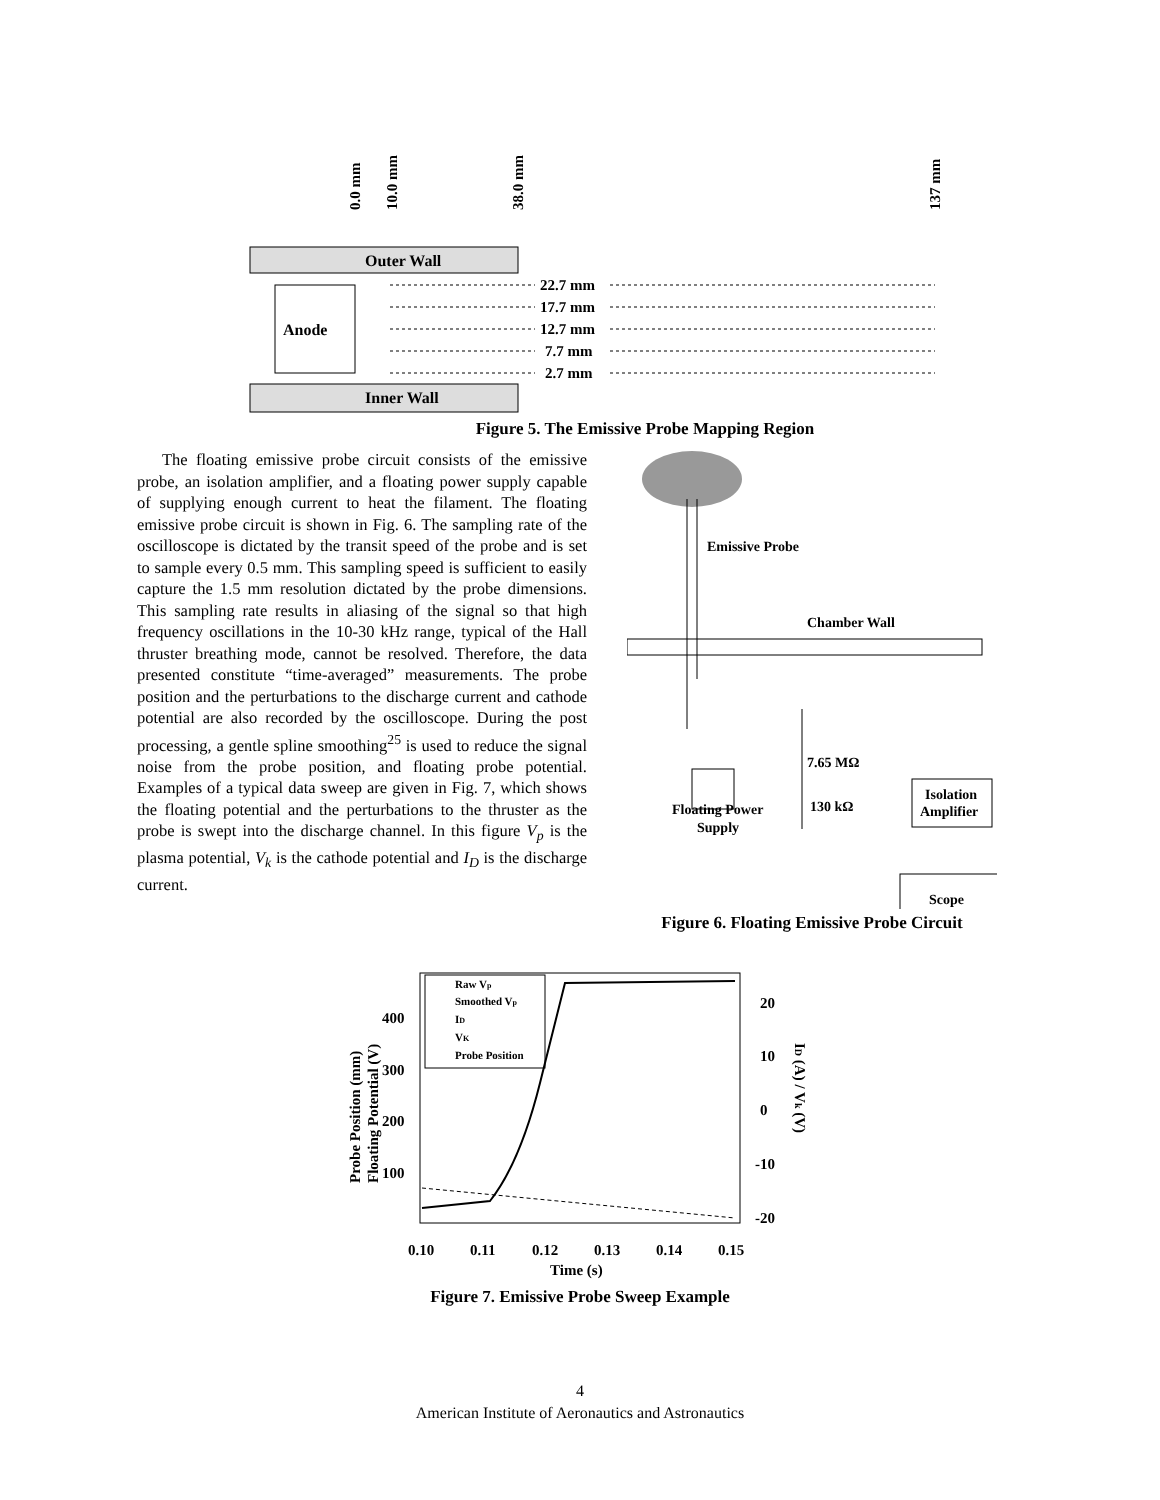0.0 mm
10.0 mm
38.0 mm
137 mm
Outer Wall
Inner Wall
Anode
22.7 mm
17.7 mm
12.7 mm
7.7 mm
2.7 mm
Figure 5. The Emissive Probe Mapping Region
The floating emissive probe circuit consists of the emissive probe, an isolation amplifier, and a floating power supply capable of supplying enough current to heat the filament. The floating emissive probe circuit is shown in Fig. 6. The sampling rate of the oscilloscope is dictated by the transit speed of the probe and is set to sample every 0.5 mm. This sampling speed is sufficient to easily capture the 1.5 mm resolution dictated by the probe dimensions. This sampling rate results in aliasing of the signal so that high frequency oscillations in the 10-30 kHz range, typical of the Hall thruster breathing mode, cannot be resolved. Therefore, the data presented constitute “time-averaged” measurements. The probe position and the perturbations to the discharge current and cathode potential are also recorded by the oscilloscope. During the post processing, a gentle spline smoothing<sup>25</sup> is used to reduce the signal noise from the probe position, and floating probe potential. Examples of a typical data sweep are given in Fig. 7, which shows the floating potential and the perturbations to the thruster as the probe is swept into the discharge channel. In this figure V<sub>p</sub> is the plasma potential, V<sub>k</sub> is the cathode potential and I<sub>D</sub> is the discharge current.
Emissive Probe
Chamber Wall
7.65 MΩ
130 kΩ
Isolation
Amplifier
Floating Power
Supply
Scope
Figure 6. Floating Emissive Probe Circuit
Probe Position (mm)
Floating Potential (V)
400
300
200
100
20
10
0
-10
-20
0.10
0.11
0.12
0.13
0.14
0.15
Time (s)
ID (A) / Vk (V)
Raw Vp
Smoothed Vp
ID
VK
Probe Position
Figure 7. Emissive Probe Sweep Example
4
American Institute of Aeronautics and Astronautics